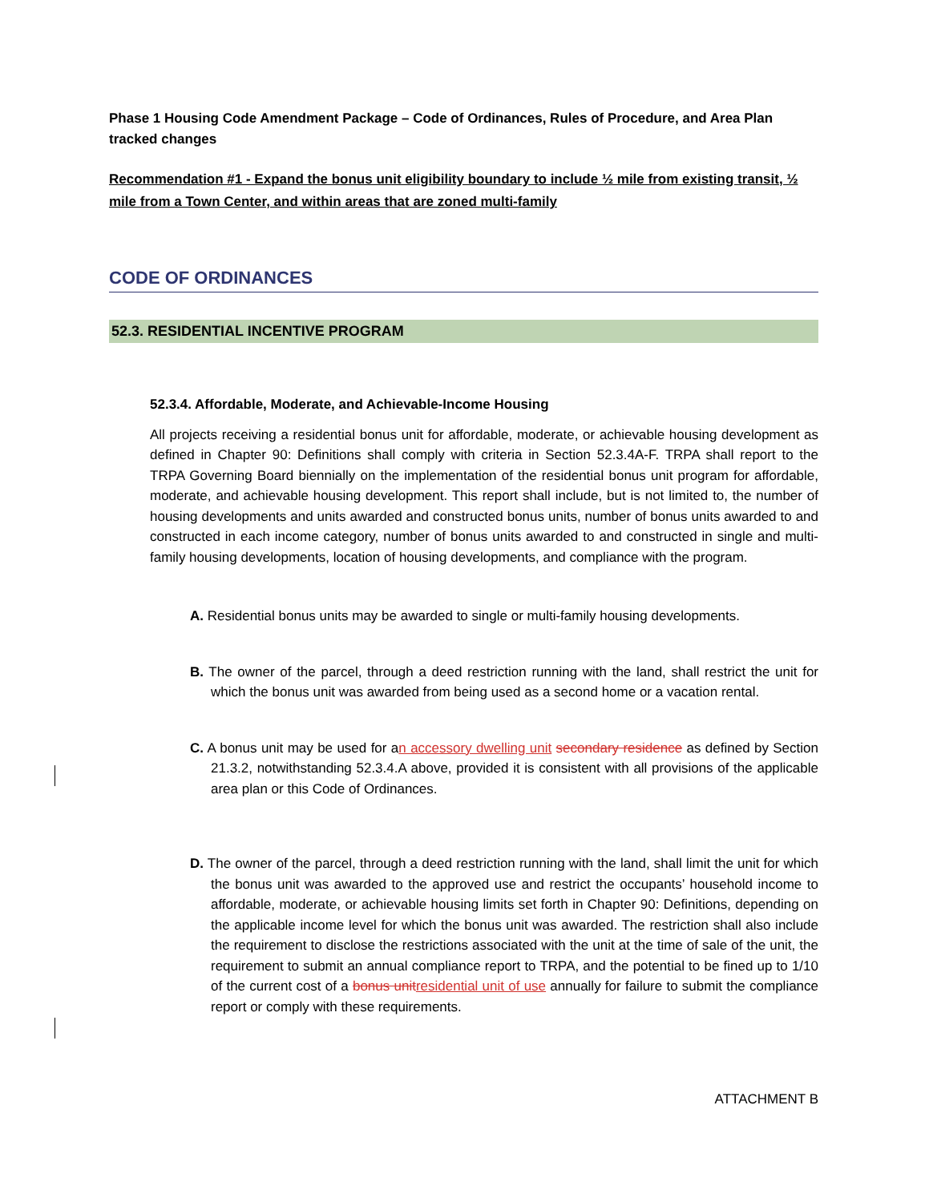Phase 1 Housing Code Amendment Package – Code of Ordinances, Rules of Procedure, and Area Plan tracked changes
Recommendation #1 - Expand the bonus unit eligibility boundary to include ½ mile from existing transit, ½ mile from a Town Center, and within areas that are zoned multi-family
CODE OF ORDINANCES
52.3. RESIDENTIAL INCENTIVE PROGRAM
52.3.4. Affordable, Moderate, and Achievable-Income Housing
All projects receiving a residential bonus unit for affordable, moderate, or achievable housing development as defined in Chapter 90: Definitions shall comply with criteria in Section 52.3.4A-F. TRPA shall report to the TRPA Governing Board biennially on the implementation of the residential bonus unit program for affordable, moderate, and achievable housing development. This report shall include, but is not limited to, the number of housing developments and units awarded and constructed bonus units, number of bonus units awarded to and constructed in each income category, number of bonus units awarded to and constructed in single and multi-family housing developments, location of housing developments, and compliance with the program.
A. Residential bonus units may be awarded to single or multi-family housing developments.
B. The owner of the parcel, through a deed restriction running with the land, shall restrict the unit for which the bonus unit was awarded from being used as a second home or a vacation rental.
C. A bonus unit may be used for an accessory dwelling unit secondary residence as defined by Section 21.3.2, notwithstanding 52.3.4.A above, provided it is consistent with all provisions of the applicable area plan or this Code of Ordinances.
D. The owner of the parcel, through a deed restriction running with the land, shall limit the unit for which the bonus unit was awarded to the approved use and restrict the occupants’ household income to affordable, moderate, or achievable housing limits set forth in Chapter 90: Definitions, depending on the applicable income level for which the bonus unit was awarded. The restriction shall also include the requirement to disclose the restrictions associated with the unit at the time of sale of the unit, the requirement to submit an annual compliance report to TRPA, and the potential to be fined up to 1/10 of the current cost of a bonus unit residential unit of use annually for failure to submit the compliance report or comply with these requirements.
ATTACHMENT B